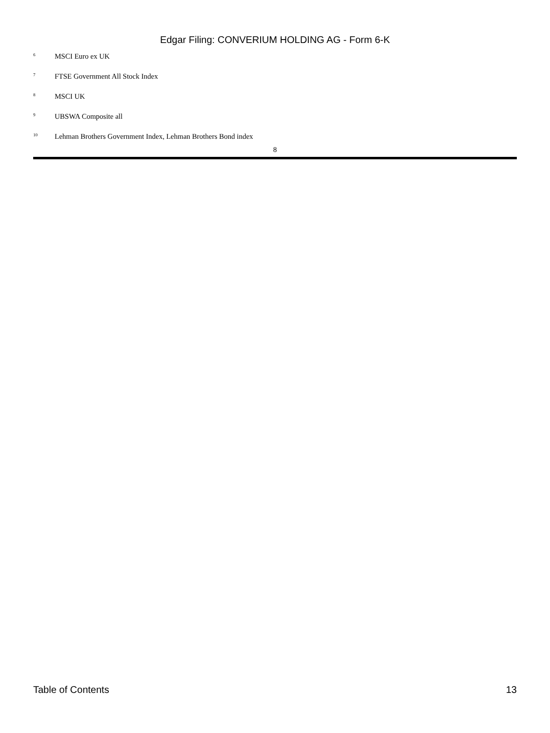Edgar Filing: CONVERIUM HOLDING AG - Form 6-K
<sup>6</sup> MSCI Euro ex UK
<sup>7</sup> FTSE Government All Stock Index
<sup>8</sup> MSCI UK
<sup>9</sup> UBSWA Composite all
<sup>10</sup> Lehman Brothers Government Index, Lehman Brothers Bond index
8
Table of Contents 13